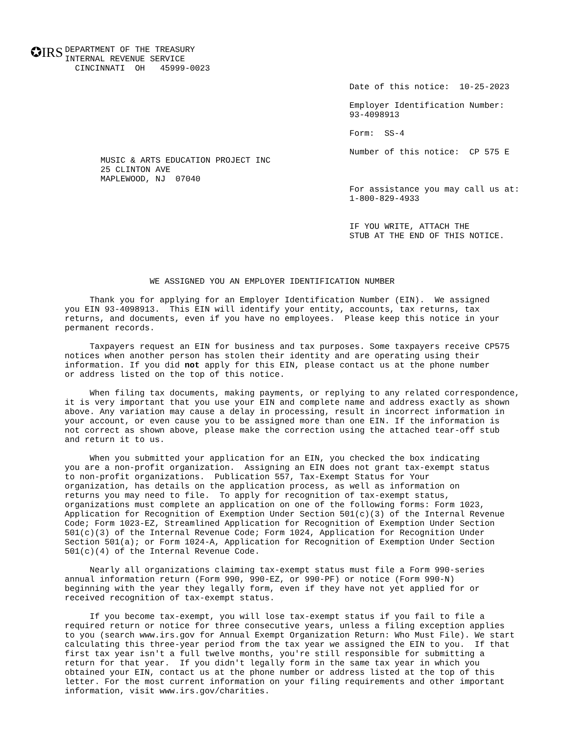✪IRS
DEPARTMENT OF THE TREASURY
INTERNAL REVENUE SERVICE
  CINCINNATI  OH   45999-0023
Date of this notice:  10-25-2023

Employer Identification Number:
93-4098913

Form:  SS-4

Number of this notice:  CP 575 E



For assistance you may call us at:
1-800-829-4933


IF YOU WRITE, ATTACH THE
STUB AT THE END OF THIS NOTICE.
MUSIC & ARTS EDUCATION PROJECT INC
25 CLINTON AVE
MAPLEWOOD, NJ  07040
                 WE ASSIGNED YOU AN EMPLOYER IDENTIFICATION NUMBER

     Thank you for applying for an Employer Identification Number (EIN).  We assigned
you EIN 93-4098913.  This EIN will identify your entity, accounts, tax returns, tax
returns, and documents, even if you have no employees.  Please keep this notice in your
permanent records.

     Taxpayers request an EIN for business and tax purposes. Some taxpayers receive CP575
notices when another person has stolen their identity and are operating using their
information. If you did not apply for this EIN, please contact us at the phone number
or address listed on the top of this notice.

     When filing tax documents, making payments, or replying to any related correspondence,
it is very important that you use your EIN and complete name and address exactly as shown
above. Any variation may cause a delay in processing, result in incorrect information in
your account, or even cause you to be assigned more than one EIN. If the information is
not correct as shown above, please make the correction using the attached tear-off stub
and return it to us.

     When you submitted your application for an EIN, you checked the box indicating
you are a non-profit organization.  Assigning an EIN does not grant tax-exempt status
to non-profit organizations.  Publication 557, Tax-Exempt Status for Your
organization, has details on the application process, as well as information on
returns you may need to file.  To apply for recognition of tax-exempt status,
organizations must complete an application on one of the following forms: Form 1023,
Application for Recognition of Exemption Under Section 501(c)(3) of the Internal Revenue
Code; Form 1023-EZ, Streamlined Application for Recognition of Exemption Under Section
501(c)(3) of the Internal Revenue Code; Form 1024, Application for Recognition Under
Section 501(a); or Form 1024-A, Application for Recognition of Exemption Under Section
501(c)(4) of the Internal Revenue Code.

     Nearly all organizations claiming tax-exempt status must file a Form 990-series
annual information return (Form 990, 990-EZ, or 990-PF) or notice (Form 990-N)
beginning with the year they legally form, even if they have not yet applied for or
received recognition of tax-exempt status.

     If you become tax-exempt, you will lose tax-exempt status if you fail to file a
required return or notice for three consecutive years, unless a filing exception applies
to you (search www.irs.gov for Annual Exempt Organization Return: Who Must File). We start
calculating this three-year period from the tax year we assigned the EIN to you.  If that
first tax year isn't a full twelve months, you're still responsible for submitting a
return for that year.  If you didn't legally form in the same tax year in which you
obtained your EIN, contact us at the phone number or address listed at the top of this
letter. For the most current information on your filing requirements and other important
information, visit www.irs.gov/charities.